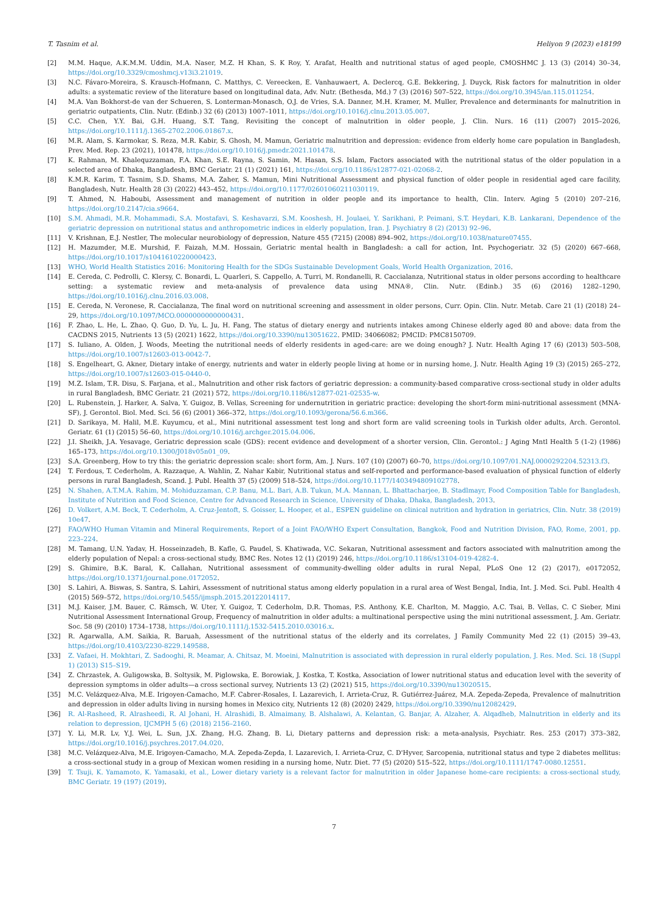T. Tasnim et al. Heliyon 9 (2023) e18199
[2] M.M. Haque, A.K.M.M. Uddin, M.A. Naser, M.Z. H Khan, S. K Roy, Y. Arafat, Health and nutritional status of aged people, CMOSHMC J. 13 (3) (2014) 30–34, https://doi.org/10.3329/cmoshmcj.v13i3.21019.
[3] N.C. Fávaro-Moreira, S. Krausch-Hofmann, C. Matthys, C. Vereecken, E. Vanhauwaert, A. Declercq, G.E. Bekkering, J. Duyck, Risk factors for malnutrition in older adults: a systematic review of the literature based on longitudinal data, Adv. Nutr. (Bethesda, Md.) 7 (3) (2016) 507–522, https://doi.org/10.3945/an.115.011254.
[4] M.A. Van Bokhorst-de van der Schueren, S. Lonterman-Monasch, O.J. de Vries, S.A. Danner, M.H. Kramer, M. Muller, Prevalence and determinants for malnutrition in geriatric outpatients, Clin. Nutr. (Edinb.) 32 (6) (2013) 1007–1011, https://doi.org/10.1016/j.clnu.2013.05.007.
[5] C.C. Chen, Y.Y. Bai, G.H. Huang, S.T. Tang, Revisiting the concept of malnutrition in older people, J. Clin. Nurs. 16 (11) (2007) 2015–2026, https://doi.org/10.1111/j.1365-2702.2006.01867.x.
[6] M.R. Alam, S. Karmokar, S. Reza, M.R. Kabir, S. Ghosh, M. Mamun, Geriatric malnutrition and depression: evidence from elderly home care population in Bangladesh, Prev. Med. Rep. 23 (2021), 101478, https://doi.org/10.1016/j.pmedr.2021.101478.
[7] K. Rahman, M. Khalequzzaman, F.A. Khan, S.E. Rayna, S. Samin, M. Hasan, S.S. Islam, Factors associated with the nutritional status of the older population in a selected area of Dhaka, Bangladesh, BMC Geriatr. 21 (1) (2021) 161, https://doi.org/10.1186/s12877-021-02068-2.
[8] K.M.R. Karim, T. Tasnim, S.D. Shams, M.A. Zaher, S. Mamun, Mini Nutritional Assessment and physical function of older people in residential aged care facility, Bangladesh, Nutr. Health 28 (3) (2022) 443–452, https://doi.org/10.1177/02601060211030119.
[9] T. Ahmed, N. Haboubi, Assessment and management of nutrition in older people and its importance to health, Clin. Interv. Aging 5 (2010) 207–216, https://doi.org/10.2147/cia.s9664.
[10] S.M. Ahmadi, M.R. Mohammadi, S.A. Mostafavi, S. Keshavarzi, S.M. Kooshesh, H. Joulaei, Y. Sarikhani, P. Peimani, S.T. Heydari, K.B. Lankarani, Dependence of the geriatric depression on nutritional status and anthropometric indices in elderly population, Iran. J. Psychiatry 8 (2) (2013) 92–96.
[11] V. Krishnan, E.J. Nestler, The molecular neurobiology of depression, Nature 455 (7215) (2008) 894–902, https://doi.org/10.1038/nature07455.
[12] H. Mazumder, M.E. Murshid, F. Faizah, M.M. Hossain, Geriatric mental health in Bangladesh: a call for action, Int. Psychogeriatr. 32 (5) (2020) 667–668, https://doi.org/10.1017/s1041610220000423.
[13] WHO, World Health Statistics 2016: Monitoring Health for the SDGs Sustainable Development Goals, World Health Organization, 2016.
[14] E. Cereda, C. Pedrolli, C. Klersy, C. Bonardi, L. Quarleri, S. Cappello, A. Turri, M. Rondanelli, R. Caccialanza, Nutritional status in older persons according to healthcare setting: a systematic review and meta-analysis of prevalence data using MNA®, Clin. Nutr. (Edinb.) 35 (6) (2016) 1282–1290, https://doi.org/10.1016/j.clnu.2016.03.008.
[15] E. Cereda, N. Veronese, R. Caccialanza, The final word on nutritional screening and assessment in older persons, Curr. Opin. Clin. Nutr. Metab. Care 21 (1) (2018) 24–29, https://doi.org/10.1097/MCO.0000000000000431.
[16] F. Zhao, L. He, L. Zhao, Q. Guo, D. Yu, L. Ju, H. Fang, The status of dietary energy and nutrients intakes among Chinese elderly aged 80 and above: data from the CACDNS 2015, Nutrients 13 (5) (2021) 1622, https://doi.org/10.3390/nu13051622. PMID: 34066082; PMCID: PMC8150709.
[17] S. Iuliano, A. Olden, J. Woods, Meeting the nutritional needs of elderly residents in aged-care: are we doing enough? J. Nutr. Health Aging 17 (6) (2013) 503–508, https://doi.org/10.1007/s12603-013-0042-7.
[18] S. Engelheart, G. Akner, Dietary intake of energy, nutrients and water in elderly people living at home or in nursing home, J. Nutr. Health Aging 19 (3) (2015) 265–272, https://doi.org/10.1007/s12603-015-0440-0.
[19] M.Z. Islam, T.R. Disu, S. Farjana, et al., Malnutrition and other risk factors of geriatric depression: a community-based comparative cross-sectional study in older adults in rural Bangladesh, BMC Geriatr. 21 (2021) 572, https://doi.org/10.1186/s12877-021-02535-w.
[20] L. Rubenstein, J. Harker, A. Salva, Y. Guigoz, B. Vellas, Screening for undernutrition in geriatric practice: developing the short-form mini-nutritional assessment (MNA-SF), J. Gerontol. Biol. Med. Sci. 56 (6) (2001) 366–372, https://doi.org/10.1093/gerona/56.6.m366.
[21] D. Sarikaya, M. Halil, M.E. Kuyumcu, et al., Mini nutritional assessment test long and short form are valid screening tools in Turkish older adults, Arch. Gerontol. Geriatr. 61 (1) (2015) 56–60, https://doi.org/10.1016/j.archger.2015.04.006.
[22] J.I. Sheikh, J.A. Yesavage, Geriatric depression scale (GDS): recent evidence and development of a shorter version, Clin. Gerontol.: J Aging Mntl Health 5 (1-2) (1986) 165–173, https://doi.org/10.1300/J018v05n01_09.
[23] S.A. Greenberg, How to try this: the geriatric depression scale: short form, Am. J. Nurs. 107 (10) (2007) 60–70, https://doi.org/10.1097/01.NAJ.0000292204.52313.f3.
[24] T. Ferdous, T. Cederholm, A. Razzaque, A. Wahlin, Z. Nahar Kabir, Nutritional status and self-reported and performance-based evaluation of physical function of elderly persons in rural Bangladesh, Scand. J. Publ. Health 37 (5) (2009) 518–524, https://doi.org/10.1177/1403494809102778.
[25] N. Shahen, A.T.M.A. Rahim, M. Mohiduzzaman, C.P. Banu, M.L. Bari, A.B. Tukun, M.A. Mannan, L. Bhattacharjee, B. Stadlmayr, Food Composition Table for Bangladesh, Institute of Nutrition and Food Science, Centre for Advanced Research in Science, University of Dhaka, Dhaka, Bangladesh, 2013.
[26] D. Volkert, A.M. Beck, T. Cederholm, A. Cruz-Jentoft, S. Goisser, L. Hooper, et al., ESPEN guideline on clinical nutrition and hydration in geriatrics, Clin. Nutr. 38 (2019) 10e47.
[27] FAO/WHO Human Vitamin and Mineral Requirements, Report of a Joint FAO/WHO Expert Consultation, Bangkok, Food and Nutrition Division, FAO, Rome, 2001, pp. 223–224.
[28] M. Tamang, U.N. Yadav, H. Hosseinzadeh, B. Kafle, G. Paudel, S. Khatiwada, V.C. Sekaran, Nutritional assessment and factors associated with malnutrition among the elderly population of Nepal: a cross-sectional study, BMC Res. Notes 12 (1) (2019) 246, https://doi.org/10.1186/s13104-019-4282-4.
[29] S. Ghimire, B.K. Baral, K. Callahan, Nutritional assessment of community-dwelling older adults in rural Nepal, PLoS One 12 (2) (2017), e0172052, https://doi.org/10.1371/journal.pone.0172052.
[30] S. Lahiri, A. Biswas, S. Santra, S. Lahiri, Assessment of nutritional status among elderly population in a rural area of West Bengal, India, Int. J. Med. Sci. Publ. Health 4 (2015) 569–572, https://doi.org/10.5455/ijmsph.2015.20122014117.
[31] M.J. Kaiser, J.M. Bauer, C. Rämsch, W. Uter, Y. Guigoz, T. Cederholm, D.R. Thomas, P.S. Anthony, K.E. Charlton, M. Maggio, A.C. Tsai, B. Vellas, C. C Sieber, Mini Nutritional Assessment International Group, Frequency of malnutrition in older adults: a multinational perspective using the mini nutritional assessment, J. Am. Geriatr. Soc. 58 (9) (2010) 1734–1738, https://doi.org/10.1111/j.1532-5415.2010.03016.x.
[32] R. Agarwalla, A.M. Saikia, R. Baruah, Assessment of the nutritional status of the elderly and its correlates, J Family Community Med 22 (1) (2015) 39–43, https://doi.org/10.4103/2230-8229.149588.
[33] Z. Vafaei, H. Mokhtari, Z. Sadooghi, R. Meamar, A. Chitsaz, M. Moeini, Malnutrition is associated with depression in rural elderly population, J. Res. Med. Sci. 18 (Suppl 1) (2013) S15–S19.
[34] Z. Chrzastek, A. Guligowska, B. Soltysik, M. Piglowska, E. Borowiak, J. Kostka, T. Kostka, Association of lower nutritional status and education level with the severity of depression symptoms in older adults—a cross sectional survey, Nutrients 13 (2) (2021) 515, https://doi.org/10.3390/nu13020515.
[35] M.C. Velázquez-Alva, M.E. Irigoyen-Camacho, M.F. Cabrer-Rosales, I. Lazarevich, I. Arrieta-Cruz, R. Gutiérrez-Juárez, M.A. Zepeda-Zepeda, Prevalence of malnutrition and depression in older adults living in nursing homes in Mexico city, Nutrients 12 (8) (2020) 2429, https://doi.org/10.3390/nu12082429.
[36] R. Al-Rasheed, R. Alrasheedi, R. Al Johani, H. Alrashidi, B. Almaimany, B. Alshalawi, A. Kelantan, G. Banjar, A. Alzaher, A. Alqadheb, Malnutrition in elderly and its relation to depression, IJCMPH 5 (6) (2018) 2156–2160.
[37] Y. Li, M.R. Lv, Y.J. Wei, L. Sun, J.X. Zhang, H.G. Zhang, B. Li, Dietary patterns and depression risk: a meta-analysis, Psychiatr. Res. 253 (2017) 373–382, https://doi.org/10.1016/j.psychres.2017.04.020.
[38] M.C. Velázquez-Alva, M.E. Irigoyen-Camacho, M.A. Zepeda-Zepda, I. Lazarevich, I. Arrieta-Cruz, C. D'Hyver, Sarcopenia, nutritional status and type 2 diabetes mellitus: a cross-sectional study in a group of Mexican women residing in a nursing home, Nutr. Diet. 77 (5) (2020) 515–522, https://doi.org/10.1111/1747-0080.12551.
[39] T. Tsuji, K. Yamamoto, K. Yamasaki, et al., Lower dietary variety is a relevant factor for malnutrition in older Japanese home-care recipients: a cross-sectional study, BMC Geriatr. 19 (197) (2019).
7